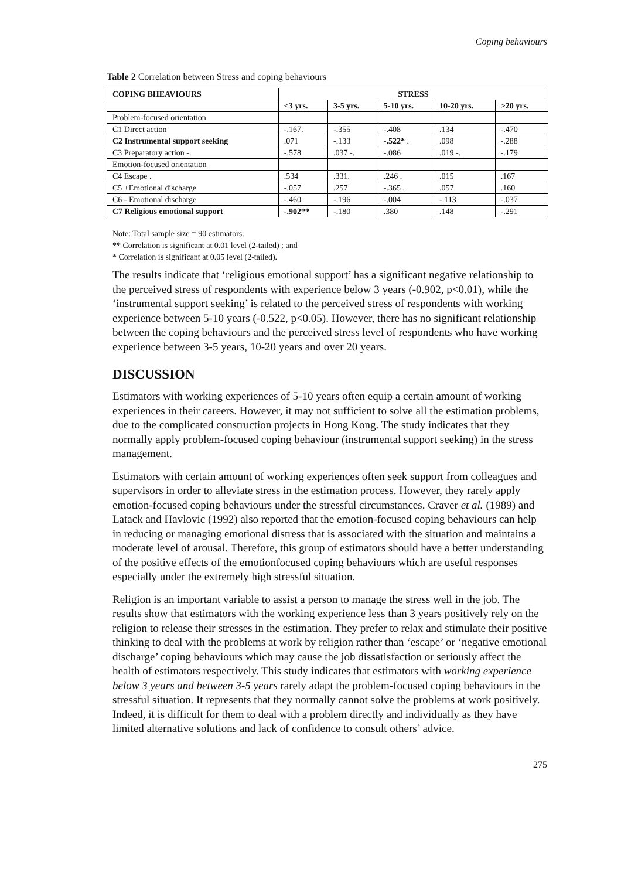Coping behaviours
Table 2 Correlation between Stress and coping behaviours
| COPING BHEAVIOURS | STRESS | | | | |
| --- | --- | --- | --- | --- | --- |
| | <3 yrs. | 3-5 yrs. | 5-10 yrs. | 10-20 yrs. | >20 yrs. |
| Problem-focused orientation | | | | | |
| C1 Direct action | -.167. | -.355 | -.408 | .134 | -.470 |
| C2 Instrumental support seeking | .071 | -.133 | -.522* . | .098 | -.288 |
| C3 Preparatory action -. | -.578 | .037 -. | -.086 | .019 -. | -.179 |
| Emotion-focused orientation | | | | | |
| C4 Escape . | .534 | .331. | .246 . | .015 | .167 |
| C5 +Emotional discharge | -.057 | .257 | -.365 . | .057 | .160 |
| C6 - Emotional discharge | -.460 | -.196 | -.004 | -.113 | -.037 |
| C7 Religious emotional support | -.902** | -.180 | .380 | .148 | -.291 |
Note: Total sample size = 90 estimators.
** Correlation is significant at 0.01 level (2-tailed) ; and
* Correlation is significant at 0.05 level (2-tailed).
The results indicate that ‘religious emotional support’ has a significant negative relationship to the perceived stress of respondents with experience below 3 years (-0.902, p<0.01), while the ‘instrumental support seeking’ is related to the perceived stress of respondents with working experience between 5-10 years (-0.522, p<0.05). However, there has no significant relationship between the coping behaviours and the perceived stress level of respondents who have working experience between 3-5 years, 10-20 years and over 20 years.
DISCUSSION
Estimators with working experiences of 5-10 years often equip a certain amount of working experiences in their careers. However, it may not sufficient to solve all the estimation problems, due to the complicated construction projects in Hong Kong. The study indicates that they normally apply problem-focused coping behaviour (instrumental support seeking) in the stress management.
Estimators with certain amount of working experiences often seek support from colleagues and supervisors in order to alleviate stress in the estimation process. However, they rarely apply emotion-focused coping behaviours under the stressful circumstances. Craver et al. (1989) and Latack and Havlovic (1992) also reported that the emotion-focused coping behaviours can help in reducing or managing emotional distress that is associated with the situation and maintains a moderate level of arousal. Therefore, this group of estimators should have a better understanding of the positive effects of the emotionfocused coping behaviours which are useful responses especially under the extremely high stressful situation.
Religion is an important variable to assist a person to manage the stress well in the job. The results show that estimators with the working experience less than 3 years positively rely on the religion to release their stresses in the estimation. They prefer to relax and stimulate their positive thinking to deal with the problems at work by religion rather than ‘escape’ or ‘negative emotional discharge’ coping behaviours which may cause the job dissatisfaction or seriously affect the health of estimators respectively. This study indicates that estimators with working experience below 3 years and between 3-5 years rarely adapt the problem-focused coping behaviours in the stressful situation. It represents that they normally cannot solve the problems at work positively. Indeed, it is difficult for them to deal with a problem directly and individually as they have limited alternative solutions and lack of confidence to consult others’ advice.
275